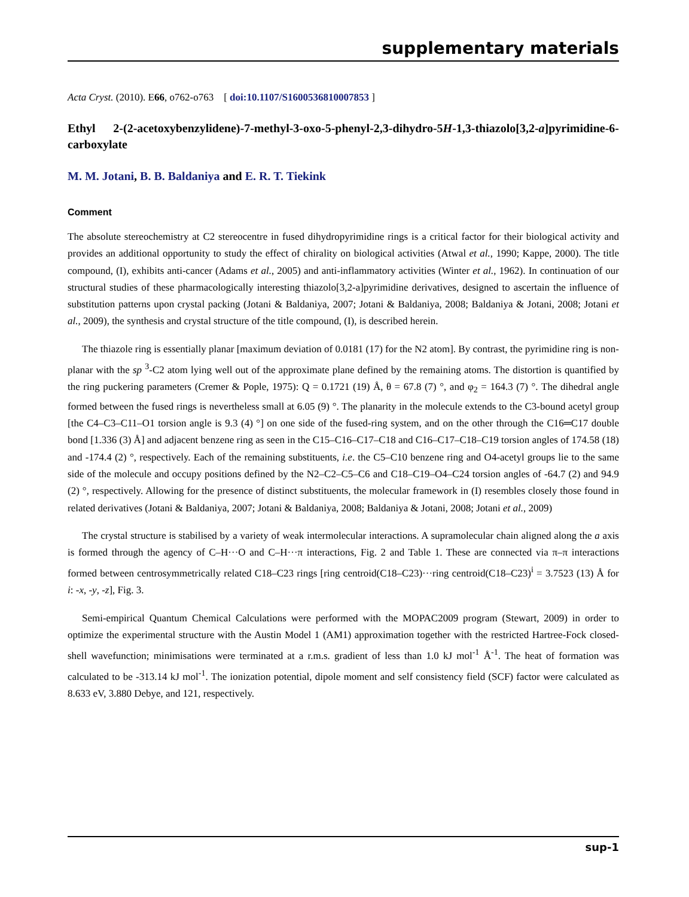supplementary materials
Acta Cryst. (2010). E66, o762-o763 [ doi:10.1107/S1600536810007853 ]
Ethyl 2-(2-acetoxybenzylidene)-7-methyl-3-oxo-5-phenyl-2,3-dihydro-5H-1,3-thiazolo[3,2-a]pyrimidine-6-carboxylate
M. M. Jotani, B. B. Baldaniya and E. R. T. Tiekink
Comment
The absolute stereochemistry at C2 stereocentre in fused dihydropyrimidine rings is a critical factor for their biological activity and provides an additional opportunity to study the effect of chirality on biological activities (Atwal et al., 1990; Kappe, 2000). The title compound, (I), exhibits anti-cancer (Adams et al., 2005) and anti-inflammatory activities (Winter et al., 1962). In continuation of our structural studies of these pharmacologically interesting thiazolo[3,2-a]pyrimidine derivatives, designed to ascertain the influence of substitution patterns upon crystal packing (Jotani & Baldaniya, 2007; Jotani & Baldaniya, 2008; Baldaniya & Jotani, 2008; Jotani et al., 2009), the synthesis and crystal structure of the title compound, (I), is described herein.
The thiazole ring is essentially planar [maximum deviation of 0.0181 (17) for the N2 atom]. By contrast, the pyrimidine ring is non-planar with the sp <sup>3</sup>-C2 atom lying well out of the approximate plane defined by the remaining atoms. The distortion is quantified by the ring puckering parameters (Cremer & Pople, 1975): Q = 0.1721 (19) Å, θ = 67.8 (7) °, and φ<sub>2</sub> = 164.3 (7) °. The dihedral angle formed between the fused rings is nevertheless small at 6.05 (9) °. The planarity in the molecule extends to the C3-bound acetyl group [the C4–C3–C11–O1 torsion angle is 9.3 (4) °] on one side of the fused-ring system, and on the other through the C16═C17 double bond [1.336 (3) Å] and adjacent benzene ring as seen in the C15–C16–C17–C18 and C16–C17–C18–C19 torsion angles of 174.58 (18) and -174.4 (2) °, respectively. Each of the remaining substituents, i.e. the C5–C10 benzene ring and O4-acetyl groups lie to the same side of the molecule and occupy positions defined by the N2–C2–C5–C6 and C18–C19–O4–C24 torsion angles of -64.7 (2) and 94.9 (2) °, respectively. Allowing for the presence of distinct substituents, the molecular framework in (I) resembles closely those found in related derivatives (Jotani & Baldaniya, 2007; Jotani & Baldaniya, 2008; Baldaniya & Jotani, 2008; Jotani et al., 2009)
The crystal structure is stabilised by a variety of weak intermolecular interactions. A supramolecular chain aligned along the a axis is formed through the agency of C–H···O and C–H···π interactions, Fig. 2 and Table 1. These are connected via π–π interactions formed between centrosymmetrically related C18–C23 rings [ring centroid(C18–C23)···ring centroid(C18–C23)<sup>i</sup> = 3.7523 (13) Å for i: -x, -y, -z], Fig. 3.
Semi-empirical Quantum Chemical Calculations were performed with the MOPAC2009 program (Stewart, 2009) in order to optimize the experimental structure with the Austin Model 1 (AM1) approximation together with the restricted Hartree-Fock closed-shell wavefunction; minimisations were terminated at a r.m.s. gradient of less than 1.0 kJ mol<sup>-1</sup> Å<sup>-1</sup>. The heat of formation was calculated to be -313.14 kJ mol<sup>-1</sup>. The ionization potential, dipole moment and self consistency field (SCF) factor were calculated as 8.633 eV, 3.880 Debye, and 121, respectively.
sup-1